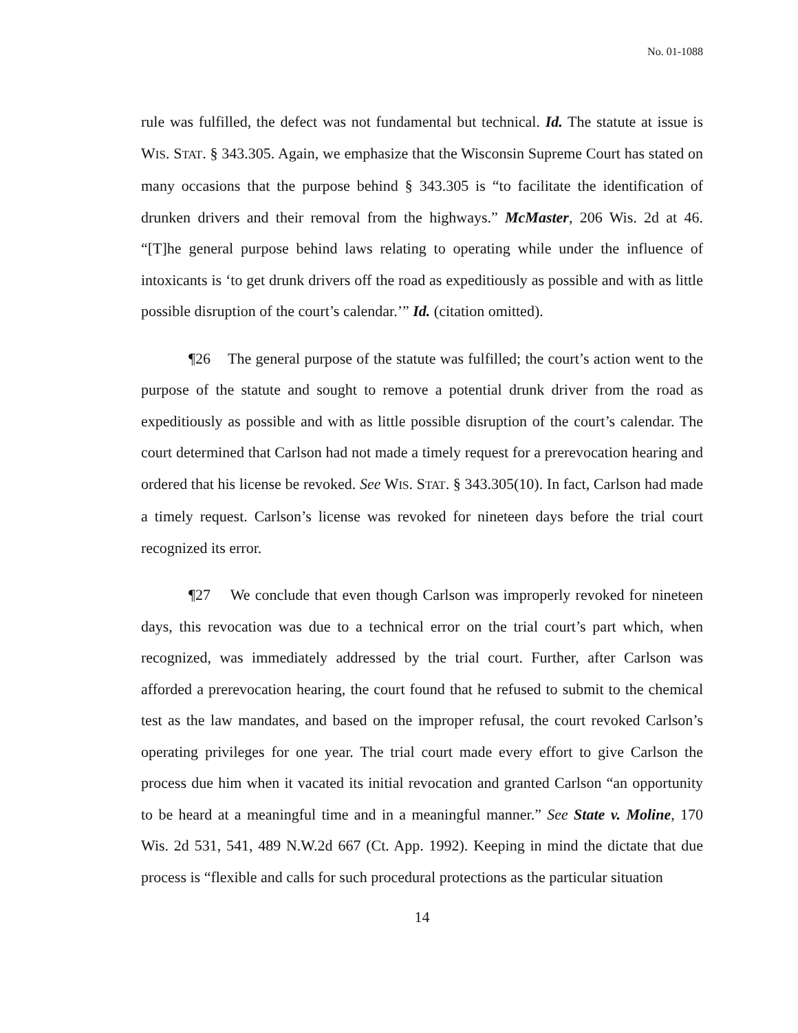No. 01-1088
rule was fulfilled, the defect was not fundamental but technical. Id. The statute at issue is WIS. STAT. § 343.305. Again, we emphasize that the Wisconsin Supreme Court has stated on many occasions that the purpose behind § 343.305 is “to facilitate the identification of drunken drivers and their removal from the highways.” McMaster, 206 Wis. 2d at 46. “[T]he general purpose behind laws relating to operating while under the influence of intoxicants is ‘to get drunk drivers off the road as expeditiously as possible and with as little possible disruption of the court’s calendar.’” Id. (citation omitted).
¶26 The general purpose of the statute was fulfilled; the court’s action went to the purpose of the statute and sought to remove a potential drunk driver from the road as expeditiously as possible and with as little possible disruption of the court’s calendar. The court determined that Carlson had not made a timely request for a prerevocation hearing and ordered that his license be revoked. See WIS. STAT. § 343.305(10). In fact, Carlson had made a timely request. Carlson’s license was revoked for nineteen days before the trial court recognized its error.
¶27 We conclude that even though Carlson was improperly revoked for nineteen days, this revocation was due to a technical error on the trial court’s part which, when recognized, was immediately addressed by the trial court. Further, after Carlson was afforded a prerevocation hearing, the court found that he refused to submit to the chemical test as the law mandates, and based on the improper refusal, the court revoked Carlson’s operating privileges for one year. The trial court made every effort to give Carlson the process due him when it vacated its initial revocation and granted Carlson “an opportunity to be heard at a meaningful time and in a meaningful manner.” See State v. Moline, 170 Wis. 2d 531, 541, 489 N.W.2d 667 (Ct. App. 1992). Keeping in mind the dictate that due process is “flexible and calls for such procedural protections as the particular situation
14